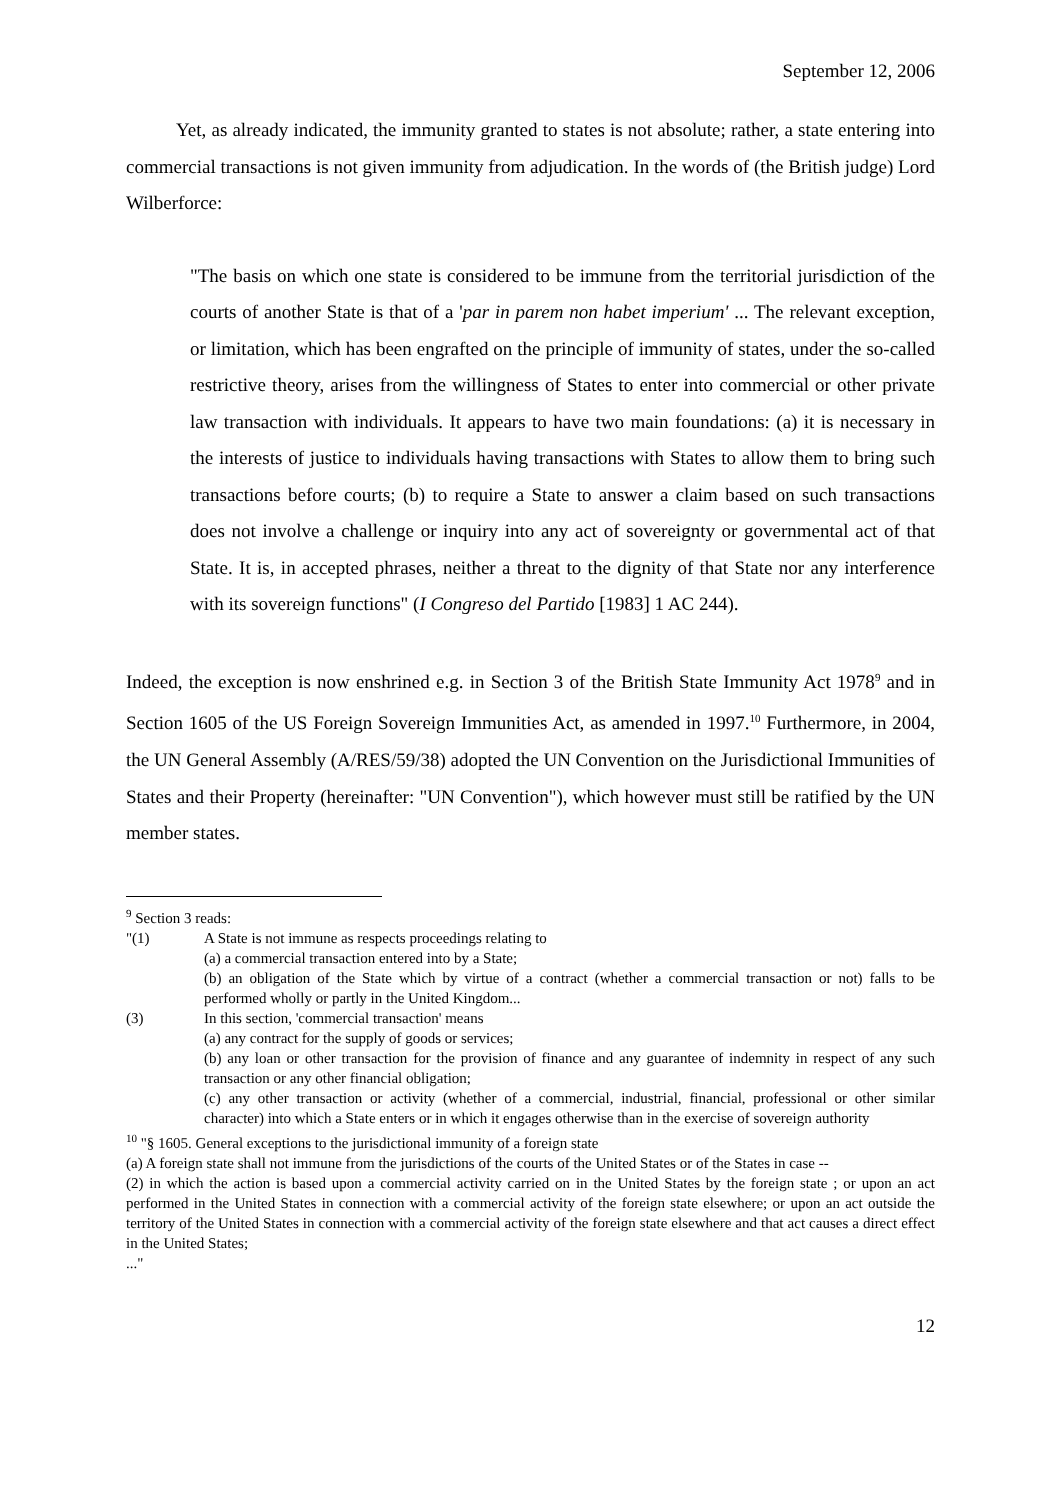September 12, 2006
Yet, as already indicated, the immunity granted to states is not absolute; rather, a state entering into commercial transactions is not given immunity from adjudication. In the words of (the British judge) Lord Wilberforce:
"The basis on which one state is considered to be immune from the territorial jurisdiction of the courts of another State is that of a 'par in parem non habet imperium' ... The relevant exception, or limitation, which has been engrafted on the principle of immunity of states, under the so-called restrictive theory, arises from the willingness of States to enter into commercial or other private law transaction with individuals. It appears to have two main foundations: (a) it is necessary in the interests of justice to individuals having transactions with States to allow them to bring such transactions before courts; (b) to require a State to answer a claim based on such transactions does not involve a challenge or inquiry into any act of sovereignty or governmental act of that State. It is, in accepted phrases, neither a threat to the dignity of that State nor any interference with its sovereign functions" (I Congreso del Partido [1983] 1 AC 244).
Indeed, the exception is now enshrined e.g. in Section 3 of the British State Immunity Act 1978<sup>9</sup> and in Section 1605 of the US Foreign Sovereign Immunities Act, as amended in 1997.<sup>10</sup> Furthermore, in 2004, the UN General Assembly (A/RES/59/38) adopted the UN Convention on the Jurisdictional Immunities of States and their Property (hereinafter: "UN Convention"), which however must still be ratified by the UN member states.
<sup>9</sup> Section 3 reads:
"(1) A State is not immune as respects proceedings relating to
(a) a commercial transaction entered into by a State;
(b) an obligation of the State which by virtue of a contract (whether a commercial transaction or not) falls to be performed wholly or partly in the United Kingdom...
(3) In this section, 'commercial transaction' means
(a) any contract for the supply of goods or services;
(b) any loan or other transaction for the provision of finance and any guarantee of indemnity in respect of any such transaction or any other financial obligation;
(c) any other transaction or activity (whether of a commercial, industrial, financial, professional or other similar character) into which a State enters or in which it engages otherwise than in the exercise of sovereign authority
<sup>10</sup> "§ 1605. General exceptions to the jurisdictional immunity of a foreign state
(a) A foreign state shall not immune from the jurisdictions of the courts of the United States or of the States in case --
(2) in which the action is based upon a commercial activity carried on in the United States by the foreign state ; or upon an act performed in the United States in connection with a commercial activity of the foreign state elsewhere; or upon an act outside the territory of the United States in connection with a commercial activity of the foreign state elsewhere and that act causes a direct effect in the United States;
..."
12